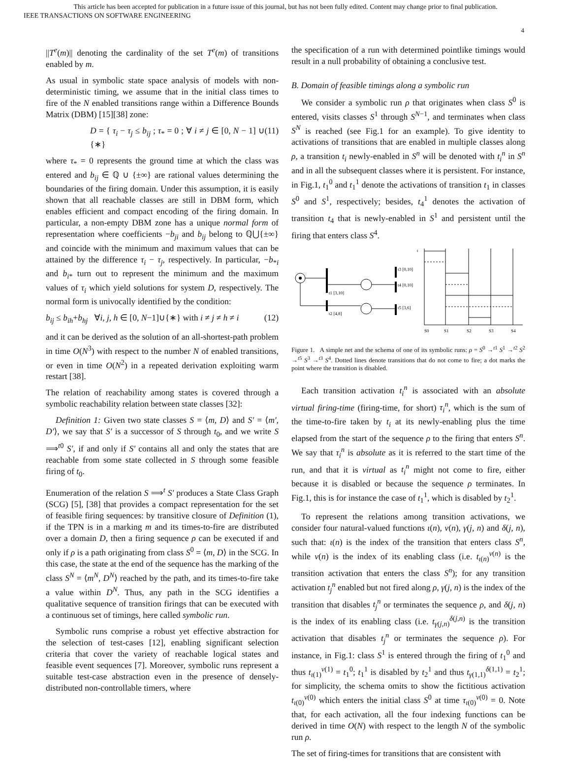This article has been accepted for publication in a future issue of this journal, but has not been fully edited. Content may change prior to final publication.
IEEE TRANSACTIONS ON SOFTWARE ENGINEERING
4
||T<sup>e</sup>(m)|| denoting the cardinality of the set T<sup>e</sup>(m) of transitions enabled by m.
As usual in symbolic state space analysis of models with non-deterministic timing, we assume that in the initial class times to fire of the N enabled transitions range within a Difference Bounds Matrix (DBM) [15][38] zone:
D = { τ<sub>i</sub> − τ<sub>j</sub> ≤ b<sub>ij</sub> ; τ<sub>*</sub> = 0 ; ∀ i ≠ j ∈ [0, N − 1] ∪ {∗} (11)
where τ<sub>*</sub> = 0 represents the ground time at which the class was entered and b<sub>ij</sub> ∈ ℚ ∪ {±∞} are rational values determining the boundaries of the firing domain. Under this assumption, it is easily shown that all reachable classes are still in DBM form, which enables efficient and compact encoding of the firing domain. In particular, a non-empty DBM zone has a unique normal form of representation where coefficients −b<sub>ji</sub> and b<sub>ij</sub> belong to ℚ⋃{±∞} and coincide with the minimum and maximum values that can be attained by the difference τ<sub>i</sub> − τ<sub>j</sub>, respectively. In particular, −b<sub>*i</sub> and b<sub>i*</sub> turn out to represent the minimum and the maximum values of τ<sub>i</sub> which yield solutions for system D, respectively. The normal form is univocally identified by the condition:
b<sub>ij</sub> ≤ b<sub>ih</sub>+b<sub>hj</sub> ∀i, j, h ∈ [0, N−1]∪{∗} with i ≠ j ≠ h ≠ i (12)
and it can be derived as the solution of an all-shortest-path problem in time O(N<sup>3</sup>) with respect to the number N of enabled transitions, or even in time O(N<sup>2</sup>) in a repeated derivation exploiting warm restart [38].
The relation of reachability among states is covered through a symbolic reachability relation between state classes [32]:
Definition 1: Given two state classes S = ⟨m, D⟩ and S′ = ⟨m′, D′⟩, we say that S′ is a successor of S through t<sub>0</sub>, and we write S ⟹<sup>t0</sup> S′, if and only if S′ contains all and only the states that are reachable from some state collected in S through some feasible firing of t<sub>0</sub>.
Enumeration of the relation S ⟹<sup>t</sup> S′ produces a State Class Graph (SCG) [5], [38] that provides a compact representation for the set of feasible firing sequences: by transitive closure of Definition (1), if the TPN is in a marking m and its times-to-fire are distributed over a domain D, then a firing sequence ρ can be executed if and only if ρ is a path originating from class S<sup>0</sup> = ⟨m, D⟩ in the SCG. In this case, the state at the end of the sequence has the marking of the class S<sup>N</sup> = ⟨m<sup>N</sup>, D<sup>N</sup>⟩ reached by the path, and its times-to-fire take a value within D<sup>N</sup>. Thus, any path in the SCG identifies a qualitative sequence of transition firings that can be executed with a continuous set of timings, here called symbolic run.
Symbolic runs comprise a robust yet effective abstraction for the selection of test-cases [12], enabling significant selection criteria that cover the variety of reachable logical states and feasible event sequences [7]. Moreover, symbolic runs represent a suitable test-case abstraction even in the presence of densely-distributed non-controllable timers, where
the specification of a run with determined pointlike timings would result in a null probability of obtaining a conclusive test.
B. Domain of feasible timings along a symbolic run
We consider a symbolic run ρ that originates when class S<sup>0</sup> is entered, visits classes S<sup>1</sup> through S<sup>N−1</sup>, and terminates when class S<sup>N</sup> is reached (see Fig.1 for an example). To give identity to activations of transitions that are enabled in multiple classes along ρ, a transition t<sub>i</sub> newly-enabled in S<sup>n</sup> will be denoted with t<sub>i</sub><sup>n</sup> in S<sup>n</sup> and in all the subsequent classes where it is persistent. For instance, in Fig.1, t<sub>1</sub><sup>0</sup> and t<sub>1</sub><sup>1</sup> denote the activations of transition t<sub>1</sub> in classes S<sup>0</sup> and S<sup>1</sup>, respectively; besides, t<sub>4</sub><sup>1</sup> denotes the activation of transition t<sub>4</sub> that is newly-enabled in S<sup>1</sup> and persistent until the firing that enters class S<sup>4</sup>.
t1 [3,10]
t2 [4,8]
t3 [0,10]
t4 [0,10]
t5 [3,6]
t
S0
S1
S2
S3
S4
Figure 1. A simple net and the schema of one of its symbolic runs: ρ = S<sup>0</sup> →<sup>t1</sup> S<sup>1</sup> →<sup>t2</sup> S<sup>2</sup> →<sup>t5</sup> S<sup>3</sup> →<sup>t3</sup> S<sup>4</sup>. Dotted lines denote transitions that do not come to fire; a dot marks the point where the transition is disabled.
Each transition activation t<sub>i</sub><sup>n</sup> is associated with an absolute virtual firing-time (firing-time, for short) τ<sub>i</sub><sup>n</sup>, which is the sum of the time-to-fire taken by t<sub>i</sub> at its newly-enabling plus the time elapsed from the start of the sequence ρ to the firing that enters S<sup>n</sup>. We say that τ<sub>i</sub><sup>n</sup> is absolute as it is referred to the start time of the run, and that it is virtual as t<sub>i</sub><sup>n</sup> might not come to fire, either because it is disabled or because the sequence ρ terminates. In Fig.1, this is for instance the case of t<sub>1</sub><sup>1</sup>, which is disabled by t<sub>2</sub><sup>1</sup>.
To represent the relations among transition activations, we consider four natural-valued functions ι(n), ν(n), γ(j, n) and δ(j, n), such that: ι(n) is the index of the transition that enters class S<sup>n</sup>, while ν(n) is the index of its enabling class (i.e. t<sub>ι(n)</sub><sup>ν(n)</sup> is the transition activation that enters the class S<sup>n</sup>); for any transition activation t<sub>j</sub><sup>n</sup> enabled but not fired along ρ, γ(j, n) is the index of the transition that disables t<sub>j</sub><sup>n</sup> or terminates the sequence ρ, and δ(j, n) is the index of its enabling class (i.e. t<sub>γ(j,n)</sub><sup>δ(j,n)</sup> is the transition activation that disables t<sub>j</sub><sup>n</sup> or terminates the sequence ρ). For instance, in Fig.1: class S<sup>1</sup> is entered through the firing of t<sub>1</sub><sup>0</sup> and thus t<sub>ι(1)</sub><sup>ν(1)</sup> = t<sub>1</sub><sup>0</sup>; t<sub>1</sub><sup>1</sup> is disabled by t<sub>2</sub><sup>1</sup> and thus t<sub>γ(1,1)</sub><sup>δ(1,1)</sup> = t<sub>2</sub><sup>1</sup>; for simplicity, the schema omits to show the fictitious activation t<sub>ι(0)</sub><sup>ν(0)</sup> which enters the initial class S<sup>0</sup> at time τ<sub>ι(0)</sub><sup>ν(0)</sup> = 0. Note that, for each activation, all the four indexing functions can be derived in time O(N) with respect to the length N of the symbolic run ρ.
The set of firing-times for transitions that are consistent with